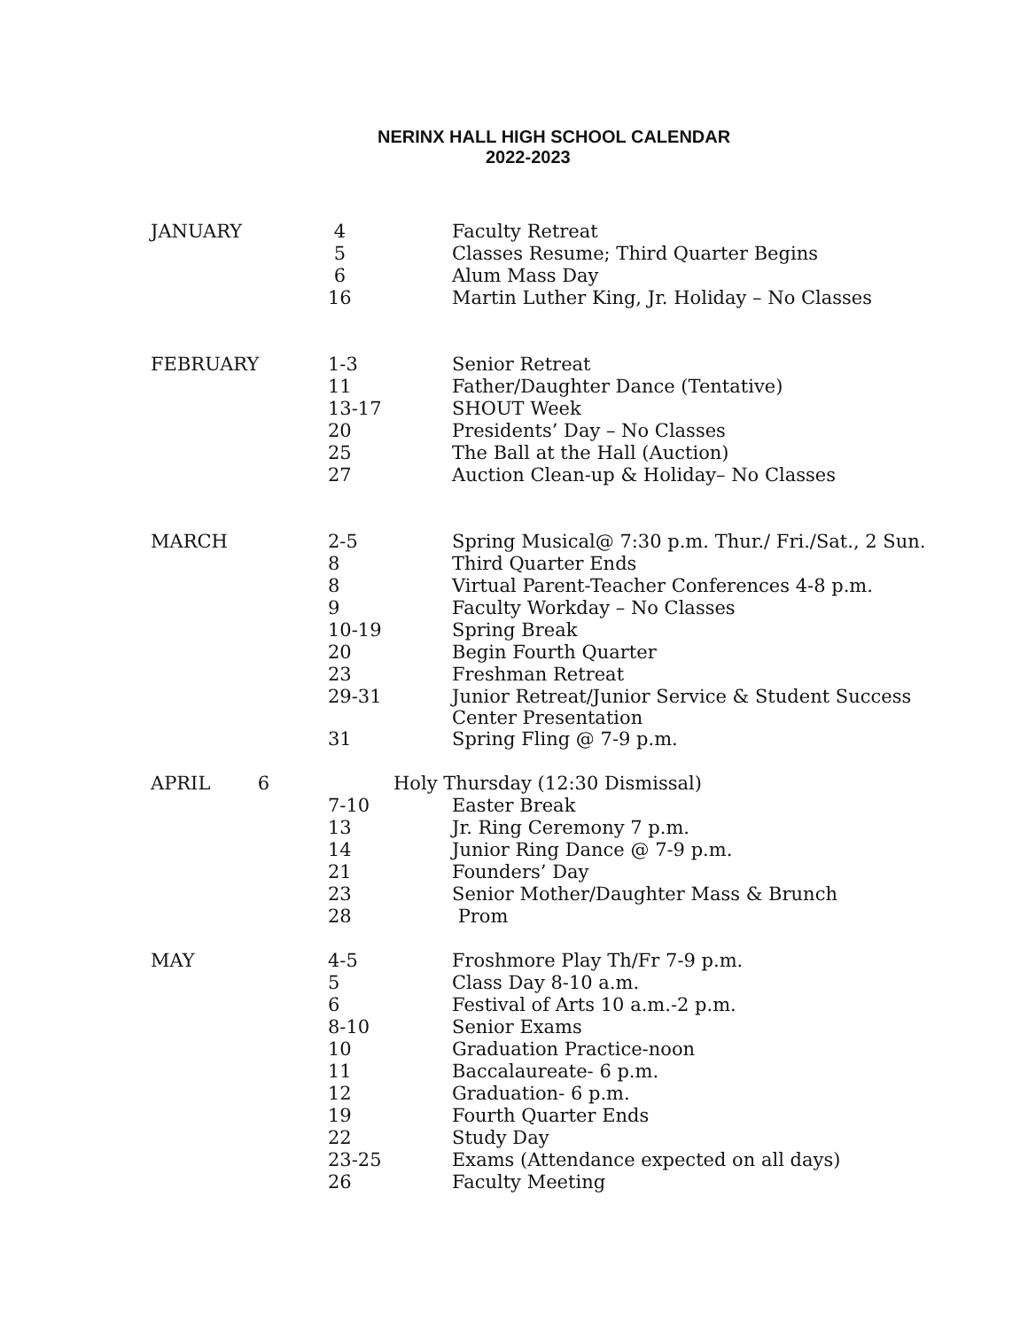NERINX HALL HIGH SCHOOL CALENDAR
2022-2023
| JANUARY | 4 | Faculty Retreat |
| | 5 | Classes Resume; Third Quarter Begins |
| | 6 | Alum Mass Day |
| | 16 | Martin Luther King, Jr. Holiday – No Classes |
| FEBRUARY | 1-3 | Senior Retreat |
| | 11 | Father/Daughter Dance (Tentative) |
| | 13-17 | SHOUT Week |
| | 20 | Presidents’ Day – No Classes |
| | 25 | The Ball at the Hall (Auction) |
| | 27 | Auction Clean-up & Holiday– No Classes |
| MARCH | 2-5 | Spring Musical@ 7:30 p.m. Thur./ Fri./Sat., 2 Sun. |
| | 8 | Third Quarter Ends |
| | 8 | Virtual Parent-Teacher Conferences 4-8 p.m. |
| | 9 | Faculty Workday – No Classes |
| | 10-19 | Spring Break |
| | 20 | Begin Fourth Quarter |
| | 23 | Freshman Retreat |
| | 29-31 | Junior Retreat/Junior Service & Student Success Center Presentation |
| | 31 | Spring Fling @ 7-9 p.m. |
| APRIL 6 | Holy Thursday (12:30 Dismissal) | |
| | 7-10 | Easter Break |
| | 13 | Jr. Ring Ceremony 7 p.m. |
| | 14 | Junior Ring Dance @ 7-9 p.m. |
| | 21 | Founders’ Day |
| | 23 | Senior Mother/Daughter Mass & Brunch |
| | 28 | Prom |
| MAY | 4-5 | Froshmore Play Th/Fr 7-9 p.m. |
| | 5 | Class Day 8-10 a.m. |
| | 6 | Festival of Arts 10 a.m.-2 p.m. |
| | 8-10 | Senior Exams |
| | 10 | Graduation Practice-noon |
| | 11 | Baccalaureate- 6 p.m. |
| | 12 | Graduation- 6 p.m. |
| | 19 | Fourth Quarter Ends |
| | 22 | Study Day |
| | 23-25 | Exams (Attendance expected on all days) |
| | 26 | Faculty Meeting |